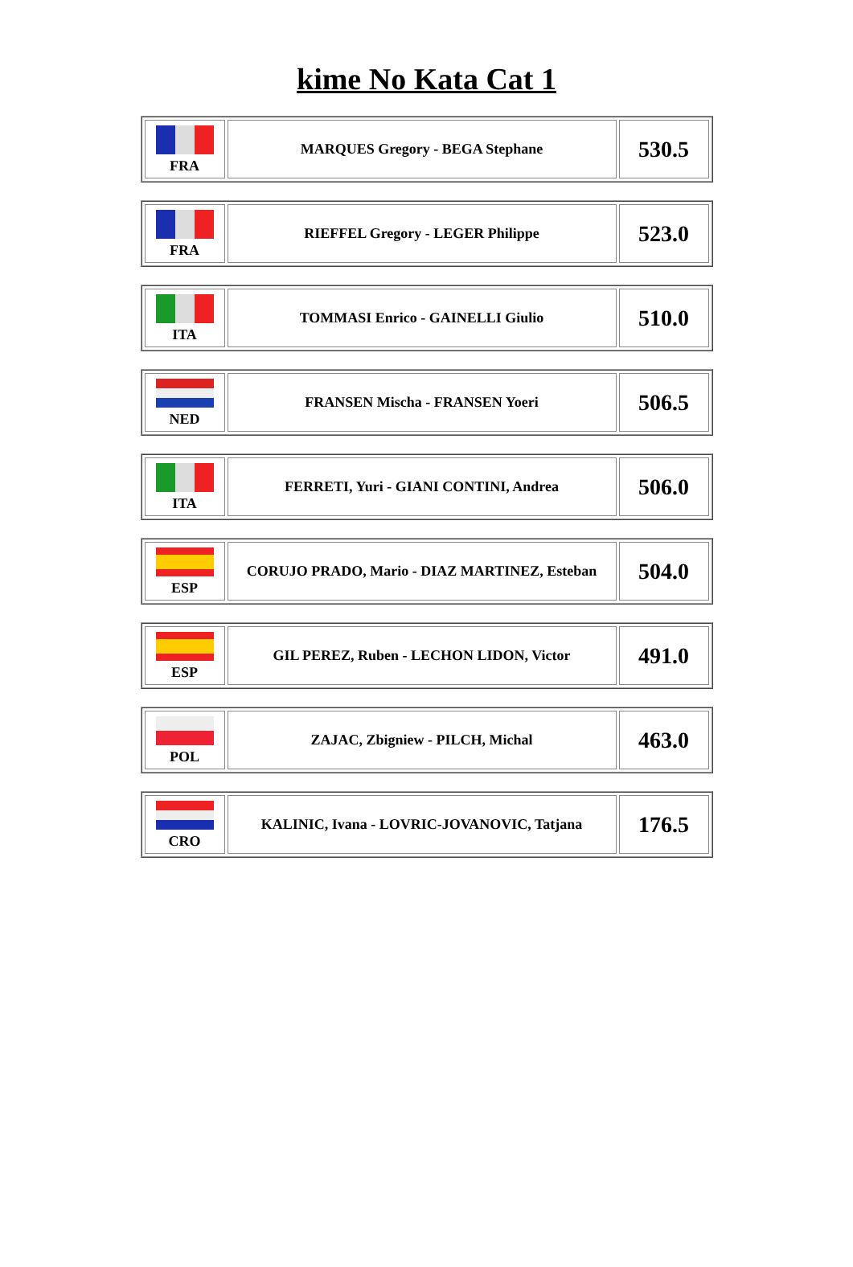kime No Kata Cat 1
| FRA | MARQUES Gregory - BEGA Stephane | 530.5 |
| FRA | RIEFFEL Gregory - LEGER Philippe | 523.0 |
| ITA | TOMMASI Enrico - GAINELLI Giulio | 510.0 |
| NED | FRANSEN Mischa - FRANSEN Yoeri | 506.5 |
| ITA | FERRETI, Yuri - GIANI CONTINI, Andrea | 506.0 |
| ESP | CORUJO PRADO, Mario - DIAZ MARTINEZ, Esteban | 504.0 |
| ESP | GIL PEREZ, Ruben - LECHON LIDON, Victor | 491.0 |
| POL | ZAJAC, Zbigniew - PILCH, Michal | 463.0 |
| CRO | KALINIC, Ivana - LOVRIC-JOVANOVIC, Tatjana | 176.5 |